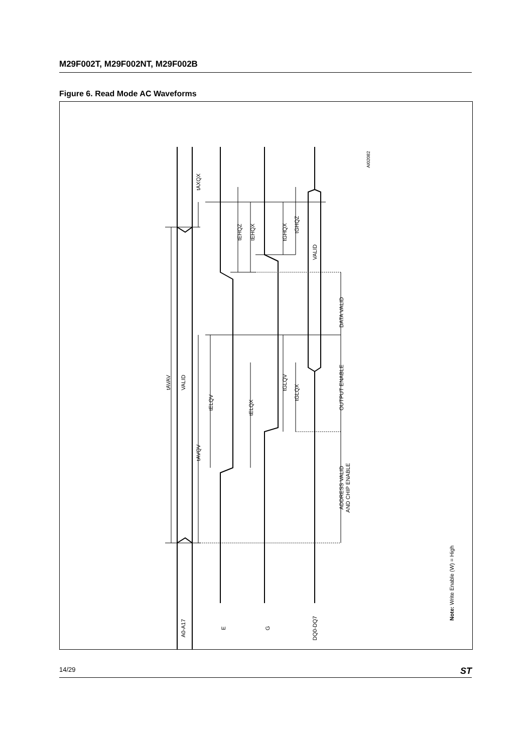M29F002T, M29F002NT, M29F002B
Figure 6. Read Mode AC Waveforms
tAVAV
VALID
tAXQX
tAVQV
tELQV
tELQX
tEHQZ
tEHQX
tGHQX
tGHQZ
VALID
tGLQV
tGLQX
DATA VALID
OUTPUT ENABLE
ADDRESS VALID
AND CHIP ENABLE
AI02082
A0-A17
E
G
DQ0-DQ7
Note: Write Enable (W) = High
14/29 ST